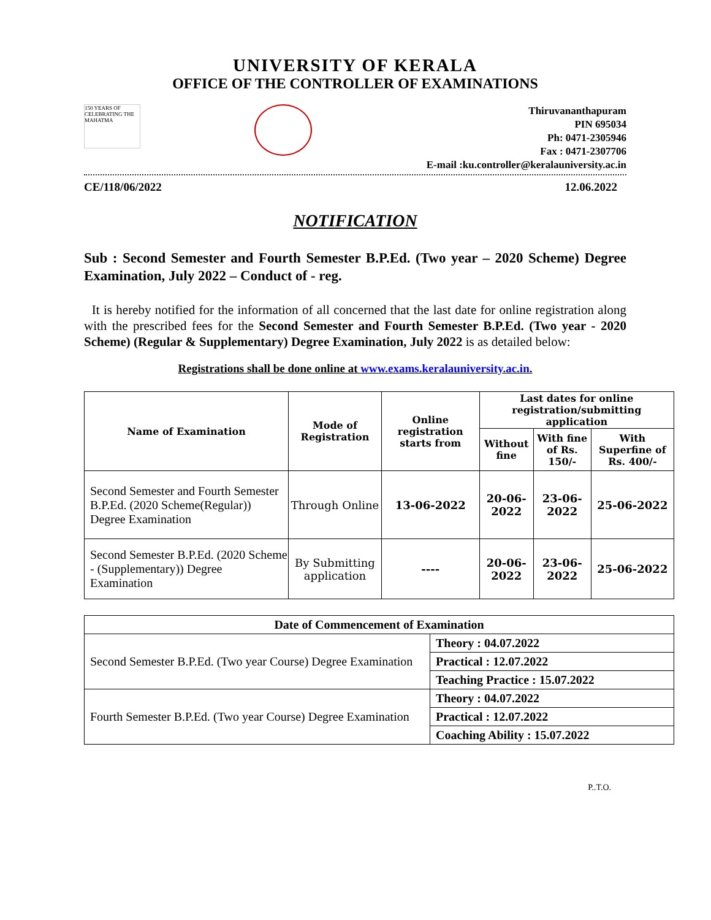UNIVERSITY OF KERALA
OFFICE OF THE CONTROLLER OF EXAMINATIONS
150 YEARS OF CELEBRATING THE MAHATMA
Thiruvananthapuram
PIN 695034
Ph: 0471-2305946
Fax : 0471-2307706
E-mail :ku.controller@keralauniversity.ac.in
CE/118/06/2022 12.06.2022
NOTIFICATION
Sub : Second Semester and Fourth Semester B.P.Ed. (Two year – 2020 Scheme) Degree Examination, July 2022 – Conduct of - reg.
It is hereby notified for the information of all concerned that the last date for online registration along with the prescribed fees for the Second Semester and Fourth Semester B.P.Ed. (Two year - 2020 Scheme) (Regular & Supplementary) Degree Examination, July 2022 is as detailed below:
Registrations shall be done online at www.exams.keralauniversity.ac.in.
| Name of Examination | Mode of Registration | Online registration starts from | Last dates for online registration/submitting application | | |
| --- | --- | --- | --- | --- | --- |
| | | | Without fine | With fine of Rs. 150/- | With Superfine of Rs. 400/- |
| Second Semester and Fourth Semester B.P.Ed. (2020 Scheme(Regular)) Degree Examination | Through Online | 13-06-2022 | 20-06-2022 | 23-06-2022 | 25-06-2022 |
| Second Semester B.P.Ed. (2020 Scheme - (Supplementary)) Degree Examination | By Submitting application | ---- | 20-06-2022 | 23-06-2022 | 25-06-2022 |
| Date of Commencement of Examination | |
| Second Semester B.P.Ed. (Two year Course) Degree Examination | Theory : 04.07.2022 |
| | Practical : 12.07.2022 |
| | Teaching Practice : 15.07.2022 |
| Fourth Semester B.P.Ed. (Two year Course) Degree Examination | Theory : 04.07.2022 |
| | Practical : 12.07.2022 |
| | Coaching Ability : 15.07.2022 |
P..T.O.